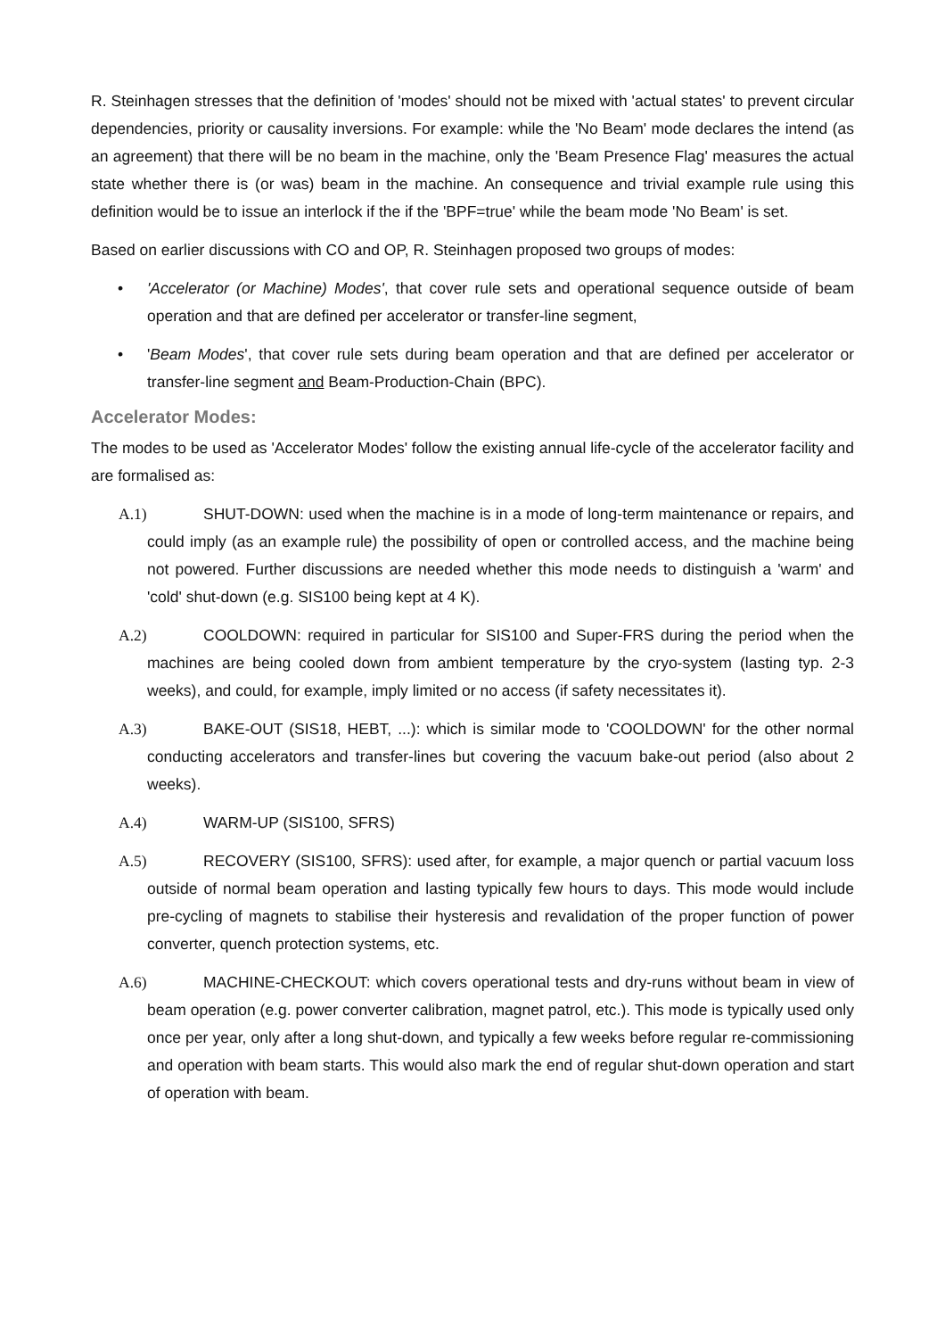R. Steinhagen stresses that the definition of 'modes' should not be mixed with 'actual states' to prevent circular dependencies, priority or causality inversions. For example: while the 'No Beam' mode declares the intend (as an agreement) that there will be no beam in the machine, only the 'Beam Presence Flag' measures the actual state whether there is (or was) beam in the machine. An consequence and trivial example rule using this definition would be to issue an interlock if the if the 'BPF=true' while the beam mode 'No Beam' is set.
Based on earlier discussions with CO and OP, R. Steinhagen proposed two groups of modes:
• 'Accelerator (or Machine) Modes', that cover rule sets and operational sequence outside of beam operation and that are defined per accelerator or transfer-line segment,
• 'Beam Modes', that cover rule sets during beam operation and that are defined per accelerator or transfer-line segment and Beam-Production-Chain (BPC).
Accelerator Modes:
The modes to be used as 'Accelerator Modes' follow the existing annual life-cycle of the accelerator facility and are formalised as:
A.1) SHUT-DOWN: used when the machine is in a mode of long-term maintenance or repairs, and could imply (as an example rule) the possibility of open or controlled access, and the machine being not powered. Further discussions are needed whether this mode needs to distinguish a 'warm' and 'cold' shut-down (e.g. SIS100 being kept at 4 K).
A.2) COOLDOWN: required in particular for SIS100 and Super-FRS during the period when the machines are being cooled down from ambient temperature by the cryo-system (lasting typ. 2-3 weeks), and could, for example, imply limited or no access (if safety necessitates it).
A.3) BAKE-OUT (SIS18, HEBT, ...): which is similar mode to 'COOLDOWN' for the other normal conducting accelerators and transfer-lines but covering the vacuum bake-out period (also about 2 weeks).
A.4) WARM-UP (SIS100, SFRS)
A.5) RECOVERY (SIS100, SFRS): used after, for example, a major quench or partial vacuum loss outside of normal beam operation and lasting typically few hours to days. This mode would include pre-cycling of magnets to stabilise their hysteresis and revalidation of the proper function of power converter, quench protection systems, etc.
A.6) MACHINE-CHECKOUT: which covers operational tests and dry-runs without beam in view of beam operation (e.g. power converter calibration, magnet patrol, etc.). This mode is typically used only once per year, only after a long shut-down, and typically a few weeks before regular re-commissioning and operation with beam starts. This would also mark the end of regular shut-down operation and start of operation with beam.